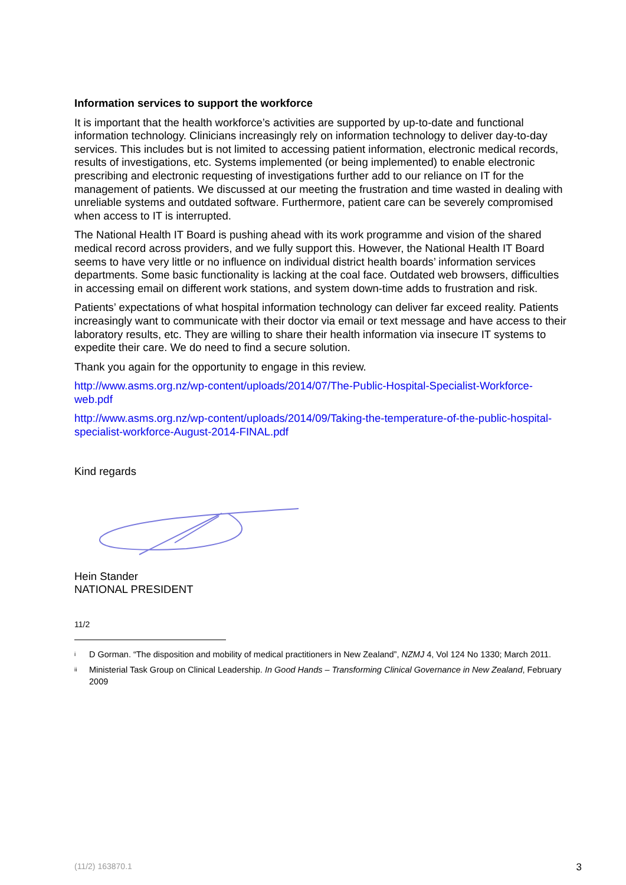Information services to support the workforce
It is important that the health workforce’s activities are supported by up-to-date and functional information technology. Clinicians increasingly rely on information technology to deliver day-to-day services. This includes but is not limited to accessing patient information, electronic medical records, results of investigations, etc. Systems implemented (or being implemented) to enable electronic prescribing and electronic requesting of investigations further add to our reliance on IT for the management of patients. We discussed at our meeting the frustration and time wasted in dealing with unreliable systems and outdated software. Furthermore, patient care can be severely compromised when access to IT is interrupted.
The National Health IT Board is pushing ahead with its work programme and vision of the shared medical record across providers, and we fully support this. However, the National Health IT Board seems to have very little or no influence on individual district health boards’ information services departments. Some basic functionality is lacking at the coal face. Outdated web browsers, difficulties in accessing email on different work stations, and system down-time adds to frustration and risk.
Patients’ expectations of what hospital information technology can deliver far exceed reality. Patients increasingly want to communicate with their doctor via email or text message and have access to their laboratory results, etc. They are willing to share their health information via insecure IT systems to expedite their care. We do need to find a secure solution.
Thank you again for the opportunity to engage in this review.
http://www.asms.org.nz/wp-content/uploads/2014/07/The-Public-Hospital-Specialist-Workforce-web.pdf
http://www.asms.org.nz/wp-content/uploads/2014/09/Taking-the-temperature-of-the-public-hospital-specialist-workforce-August-2014-FINAL.pdf
Kind regards
Hein Stander
NATIONAL PRESIDENT
11/2
<sup>i</sup> D Gorman. “The disposition and mobility of medical practitioners in New Zealand”, NZMJ 4, Vol 124 No 1330; March 2011.
<sup>ii</sup> Ministerial Task Group on Clinical Leadership. In Good Hands – Transforming Clinical Governance in New Zealand, February 2009
(11/2) 163870.1 3